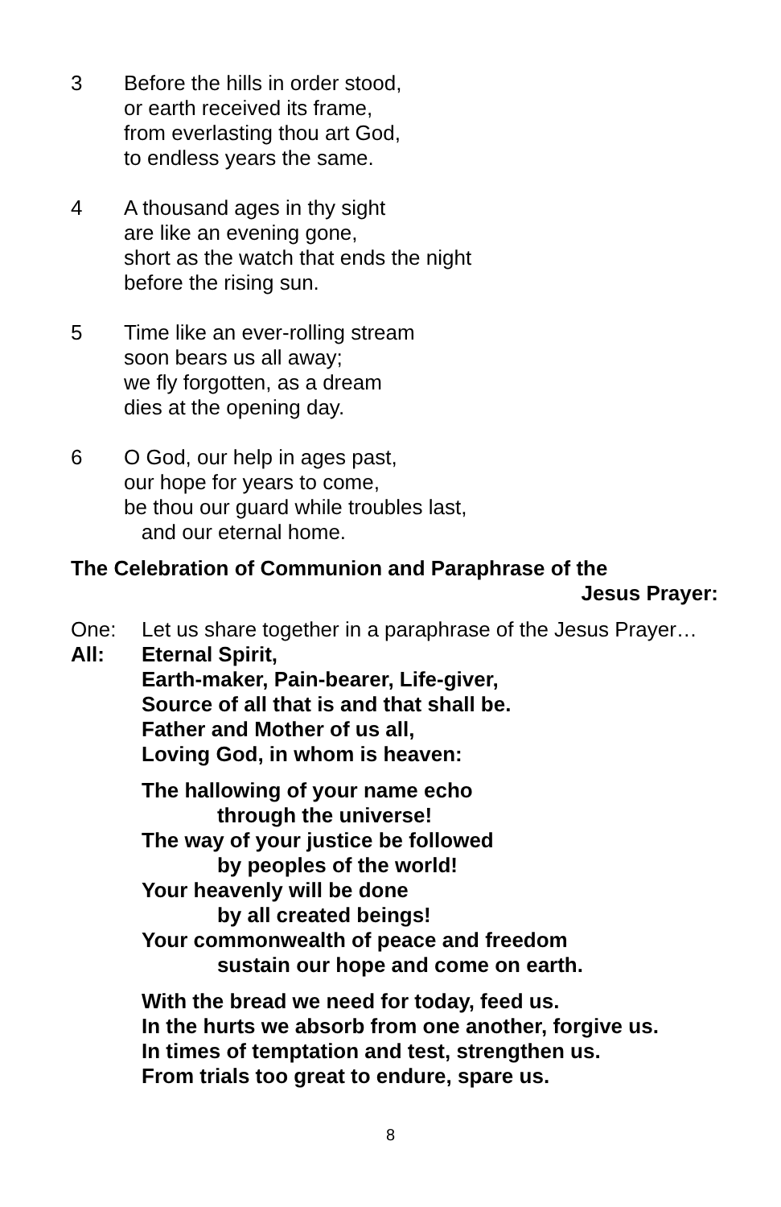3 Before the hills in order stood,
or earth received its frame,
from everlasting thou art God,
to endless years the same.
4 A thousand ages in thy sight
are like an evening gone,
short as the watch that ends the night
before the rising sun.
5 Time like an ever-rolling stream
soon bears us all away;
we fly forgotten, as a dream
dies at the opening day.
6 O God, our help in ages past,
our hope for years to come,
be thou our guard while troubles last,
and our eternal home.
The Celebration of Communion and Paraphrase of the
Jesus Prayer:
One: Let us share together in a paraphrase of the Jesus Prayer…
All: Eternal Spirit,
Earth-maker, Pain-bearer, Life-giver,
Source of all that is and that shall be.
Father and Mother of us all,
Loving God, in whom is heaven:
The hallowing of your name echo
through the universe!
The way of your justice be followed
by peoples of the world!
Your heavenly will be done
by all created beings!
Your commonwealth of peace and freedom
sustain our hope and come on earth.
With the bread we need for today, feed us.
In the hurts we absorb from one another, forgive us.
In times of temptation and test, strengthen us.
From trials too great to endure, spare us.
8